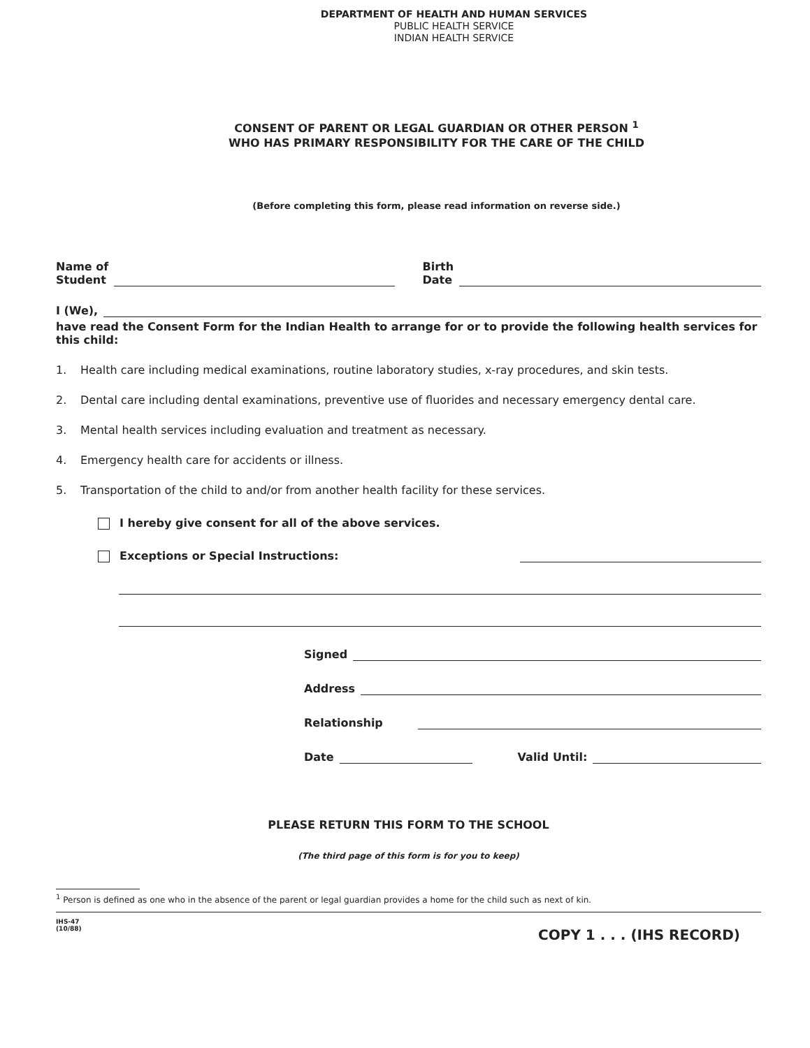DEPARTMENT OF HEALTH AND HUMAN SERVICES
PUBLIC HEALTH SERVICE
INDIAN HEALTH SERVICE
CONSENT OF PARENT OR LEGAL GUARDIAN OR OTHER PERSON <sup>1</sup>
WHO HAS PRIMARY RESPONSIBILITY FOR THE CARE OF THE CHILD
(Before completing this form, please read information on reverse side.)
Name of
Student
Birth
Date
I (We),
have read the Consent Form for the Indian Health to arrange for or to provide the following health services for this child:
1. Health care including medical examinations, routine laboratory studies, x-ray procedures, and skin tests.
2. Dental care including dental examinations, preventive use of fluorides and necessary emergency dental care.
3. Mental health services including evaluation and treatment as necessary.
4. Emergency health care for accidents or illness.
5. Transportation of the child to and/or from another health facility for these services.
I hereby give consent for all of the above services.
Exceptions or Special Instructions:
Signed
Address
Relationship
Date Valid Until:
PLEASE RETURN THIS FORM TO THE SCHOOL
(The third page of this form is for you to keep)
<sup>1</sup> Person is defined as one who in the absence of the parent or legal guardian provides a home for the child such as next of kin.
IHS-47
(10/88)
COPY 1 . . . (IHS RECORD)